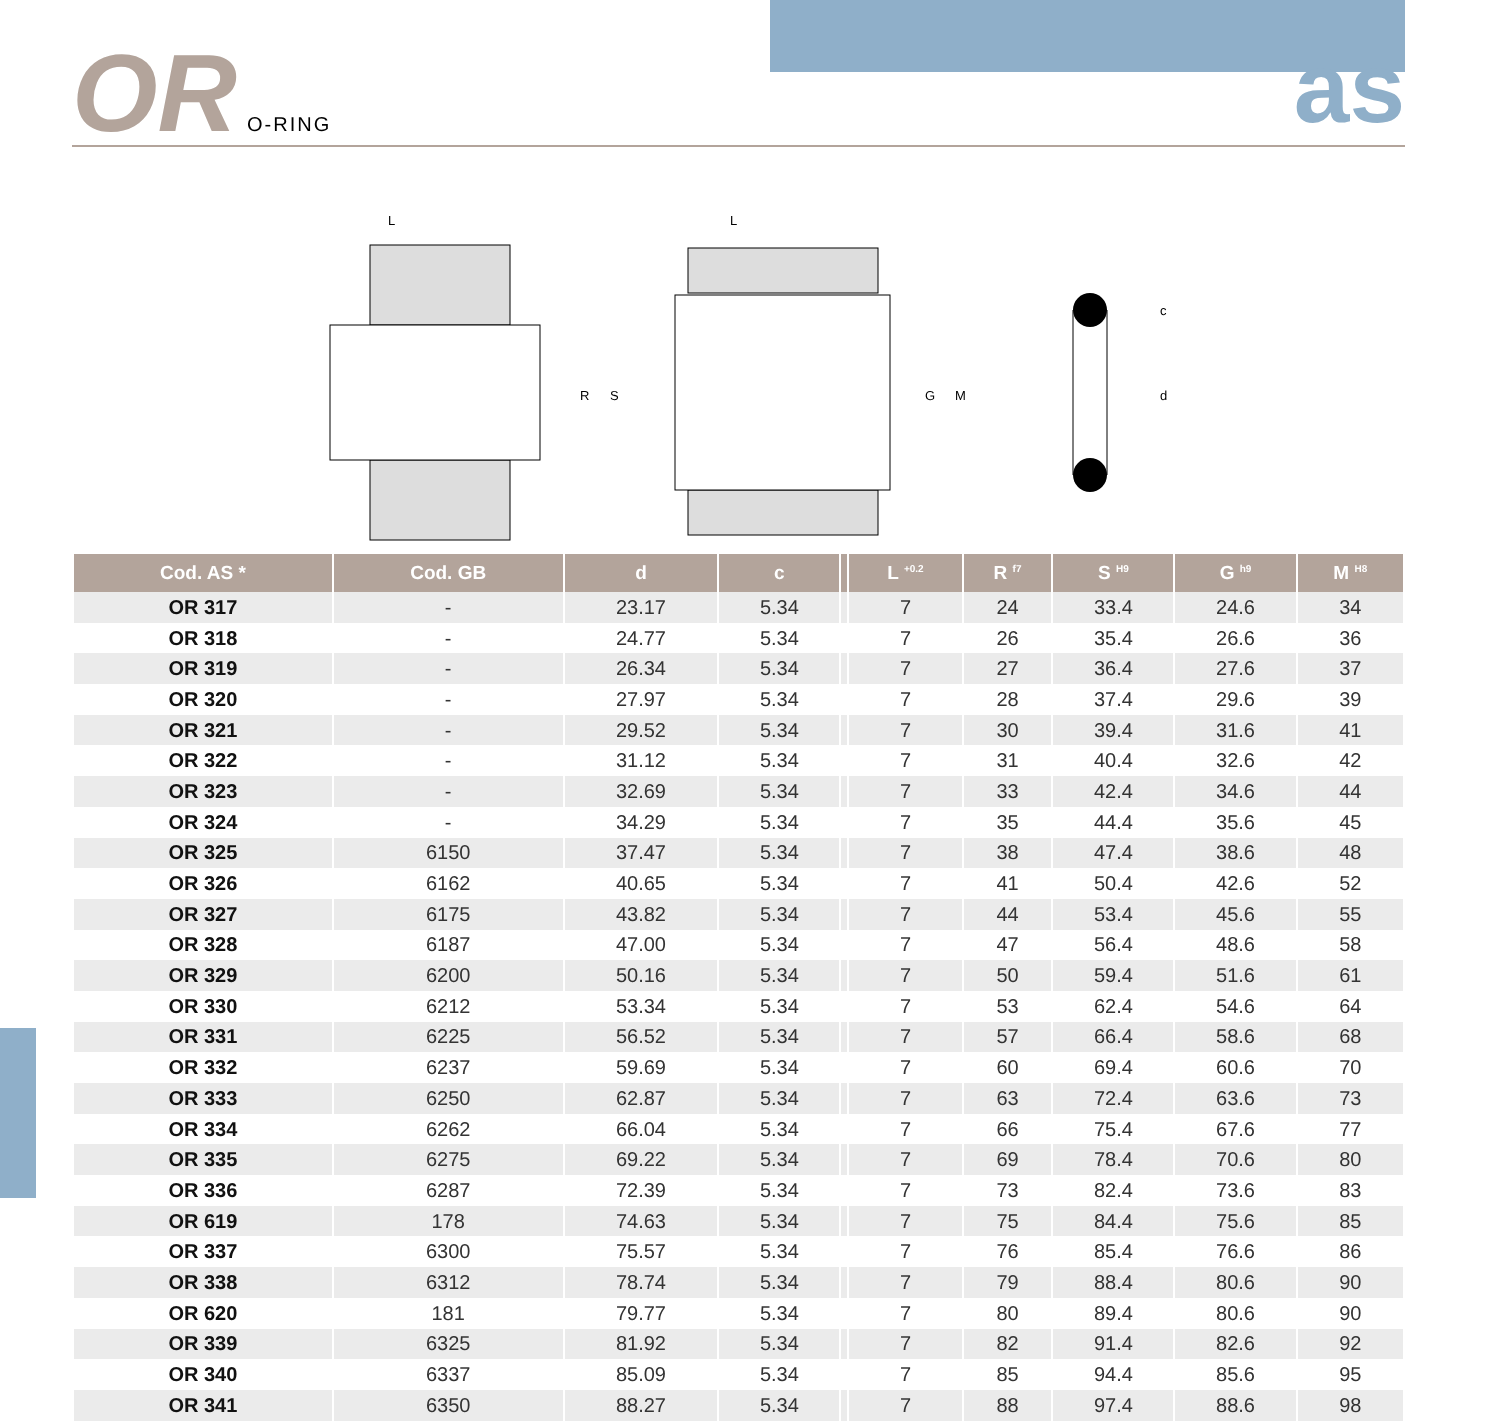OR O-RING as
L
R
S
L
G
M
c
d
| Cod. AS * | Cod. GB | d | c | | L <sup>+0.2</sup> | R <sup>f7</sup> | S <sup>H9</sup> | G <sup>h9</sup> | M <sup>H8</sup> |
| --- | --- | --- | --- | --- | --- | --- | --- | --- | --- |
| OR 317 | - | 23.17 | 5.34 | | 7 | 24 | 33.4 | 24.6 | 34 |
| OR 318 | - | 24.77 | 5.34 | | 7 | 26 | 35.4 | 26.6 | 36 |
| OR 319 | - | 26.34 | 5.34 | | 7 | 27 | 36.4 | 27.6 | 37 |
| OR 320 | - | 27.97 | 5.34 | | 7 | 28 | 37.4 | 29.6 | 39 |
| OR 321 | - | 29.52 | 5.34 | | 7 | 30 | 39.4 | 31.6 | 41 |
| OR 322 | - | 31.12 | 5.34 | | 7 | 31 | 40.4 | 32.6 | 42 |
| OR 323 | - | 32.69 | 5.34 | | 7 | 33 | 42.4 | 34.6 | 44 |
| OR 324 | - | 34.29 | 5.34 | | 7 | 35 | 44.4 | 35.6 | 45 |
| OR 325 | 6150 | 37.47 | 5.34 | | 7 | 38 | 47.4 | 38.6 | 48 |
| OR 326 | 6162 | 40.65 | 5.34 | | 7 | 41 | 50.4 | 42.6 | 52 |
| OR 327 | 6175 | 43.82 | 5.34 | | 7 | 44 | 53.4 | 45.6 | 55 |
| OR 328 | 6187 | 47.00 | 5.34 | | 7 | 47 | 56.4 | 48.6 | 58 |
| OR 329 | 6200 | 50.16 | 5.34 | | 7 | 50 | 59.4 | 51.6 | 61 |
| OR 330 | 6212 | 53.34 | 5.34 | | 7 | 53 | 62.4 | 54.6 | 64 |
| OR 331 | 6225 | 56.52 | 5.34 | | 7 | 57 | 66.4 | 58.6 | 68 |
| OR 332 | 6237 | 59.69 | 5.34 | | 7 | 60 | 69.4 | 60.6 | 70 |
| OR 333 | 6250 | 62.87 | 5.34 | | 7 | 63 | 72.4 | 63.6 | 73 |
| OR 334 | 6262 | 66.04 | 5.34 | | 7 | 66 | 75.4 | 67.6 | 77 |
| OR 335 | 6275 | 69.22 | 5.34 | | 7 | 69 | 78.4 | 70.6 | 80 |
| OR 336 | 6287 | 72.39 | 5.34 | | 7 | 73 | 82.4 | 73.6 | 83 |
| OR 619 | 178 | 74.63 | 5.34 | | 7 | 75 | 84.4 | 75.6 | 85 |
| OR 337 | 6300 | 75.57 | 5.34 | | 7 | 76 | 85.4 | 76.6 | 86 |
| OR 338 | 6312 | 78.74 | 5.34 | | 7 | 79 | 88.4 | 80.6 | 90 |
| OR 620 | 181 | 79.77 | 5.34 | | 7 | 80 | 89.4 | 80.6 | 90 |
| OR 339 | 6325 | 81.92 | 5.34 | | 7 | 82 | 91.4 | 82.6 | 92 |
| OR 340 | 6337 | 85.09 | 5.34 | | 7 | 85 | 94.4 | 85.6 | 95 |
| OR 341 | 6350 | 88.27 | 5.34 | | 7 | 88 | 97.4 | 88.6 | 98 |